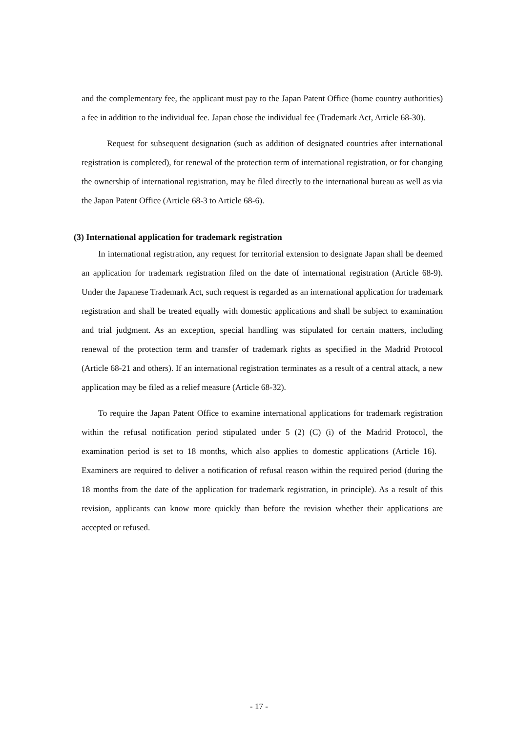and the complementary fee, the applicant must pay to the Japan Patent Office (home country authorities) a fee in addition to the individual fee. Japan chose the individual fee (Trademark Act, Article 68-30).
Request for subsequent designation (such as addition of designated countries after international registration is completed), for renewal of the protection term of international registration, or for changing the ownership of international registration, may be filed directly to the international bureau as well as via the Japan Patent Office (Article 68-3 to Article 68-6).
(3) International application for trademark registration
In international registration, any request for territorial extension to designate Japan shall be deemed an application for trademark registration filed on the date of international registration (Article 68-9). Under the Japanese Trademark Act, such request is regarded as an international application for trademark registration and shall be treated equally with domestic applications and shall be subject to examination and trial judgment. As an exception, special handling was stipulated for certain matters, including renewal of the protection term and transfer of trademark rights as specified in the Madrid Protocol (Article 68-21 and others). If an international registration terminates as a result of a central attack, a new application may be filed as a relief measure (Article 68-32).
To require the Japan Patent Office to examine international applications for trademark registration within the refusal notification period stipulated under 5 (2) (C) (i) of the Madrid Protocol, the examination period is set to 18 months, which also applies to domestic applications (Article 16). Examiners are required to deliver a notification of refusal reason within the required period (during the 18 months from the date of the application for trademark registration, in principle). As a result of this revision, applicants can know more quickly than before the revision whether their applications are accepted or refused.
- 17 -